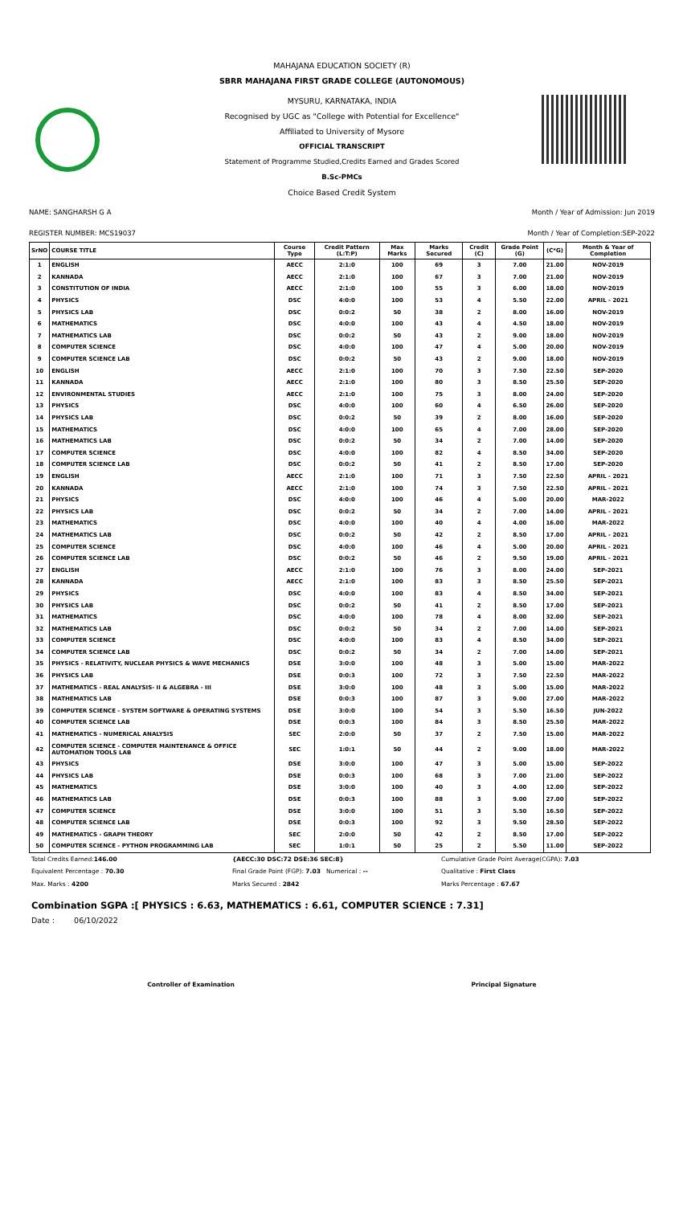MAHAJANA EDUCATION SOCIETY (R)
SBRR MAHAJANA FIRST GRADE COLLEGE (AUTONOMOUS)
MYSURU, KARNATAKA, INDIA
Recognised by UGC as "College with Potential for Excellence"
Affiliated to University of Mysore
OFFICIAL TRANSCRIPT
Statement of Programme Studied,Credits Earned and Grades Scored
B.Sc-PMCs
Choice Based Credit System
NAME: SANGHARSH G A Month / Year of Admission: Jun 2019
REGISTER NUMBER: MCS19037 Month / Year of Completion:SEP-2022
| SrNO | COURSE TITLE | Course Type | Credit Pattern (L:T:P) | Max Marks | Marks Secured | Credit (C) | Grade Point (G) | (C*G) | Month & Year of Completion |
| --- | --- | --- | --- | --- | --- | --- | --- | --- | --- |
| 1 | ENGLISH | AECC | 2:1:0 | 100 | 69 | 3 | 7.00 | 21.00 | NOV-2019 |
| 2 | KANNADA | AECC | 2:1:0 | 100 | 67 | 3 | 7.00 | 21.00 | NOV-2019 |
| 3 | CONSTITUTION OF INDIA | AECC | 2:1:0 | 100 | 55 | 3 | 6.00 | 18.00 | NOV-2019 |
| 4 | PHYSICS | DSC | 4:0:0 | 100 | 53 | 4 | 5.50 | 22.00 | APRIL - 2021 |
| 5 | PHYSICS LAB | DSC | 0:0:2 | 50 | 38 | 2 | 8.00 | 16.00 | NOV-2019 |
| 6 | MATHEMATICS | DSC | 4:0:0 | 100 | 43 | 4 | 4.50 | 18.00 | NOV-2019 |
| 7 | MATHEMATICS LAB | DSC | 0:0:2 | 50 | 43 | 2 | 9.00 | 18.00 | NOV-2019 |
| 8 | COMPUTER SCIENCE | DSC | 4:0:0 | 100 | 47 | 4 | 5.00 | 20.00 | NOV-2019 |
| 9 | COMPUTER SCIENCE LAB | DSC | 0:0:2 | 50 | 43 | 2 | 9.00 | 18.00 | NOV-2019 |
| 10 | ENGLISH | AECC | 2:1:0 | 100 | 70 | 3 | 7.50 | 22.50 | SEP-2020 |
| 11 | KANNADA | AECC | 2:1:0 | 100 | 80 | 3 | 8.50 | 25.50 | SEP-2020 |
| 12 | ENVIRONMENTAL STUDIES | AECC | 2:1:0 | 100 | 75 | 3 | 8.00 | 24.00 | SEP-2020 |
| 13 | PHYSICS | DSC | 4:0:0 | 100 | 60 | 4 | 6.50 | 26.00 | SEP-2020 |
| 14 | PHYSICS LAB | DSC | 0:0:2 | 50 | 39 | 2 | 8.00 | 16.00 | SEP-2020 |
| 15 | MATHEMATICS | DSC | 4:0:0 | 100 | 65 | 4 | 7.00 | 28.00 | SEP-2020 |
| 16 | MATHEMATICS LAB | DSC | 0:0:2 | 50 | 34 | 2 | 7.00 | 14.00 | SEP-2020 |
| 17 | COMPUTER SCIENCE | DSC | 4:0:0 | 100 | 82 | 4 | 8.50 | 34.00 | SEP-2020 |
| 18 | COMPUTER SCIENCE LAB | DSC | 0:0:2 | 50 | 41 | 2 | 8.50 | 17.00 | SEP-2020 |
| 19 | ENGLISH | AECC | 2:1:0 | 100 | 71 | 3 | 7.50 | 22.50 | APRIL - 2021 |
| 20 | KANNADA | AECC | 2:1:0 | 100 | 74 | 3 | 7.50 | 22.50 | APRIL - 2021 |
| 21 | PHYSICS | DSC | 4:0:0 | 100 | 46 | 4 | 5.00 | 20.00 | MAR-2022 |
| 22 | PHYSICS LAB | DSC | 0:0:2 | 50 | 34 | 2 | 7.00 | 14.00 | APRIL - 2021 |
| 23 | MATHEMATICS | DSC | 4:0:0 | 100 | 40 | 4 | 4.00 | 16.00 | MAR-2022 |
| 24 | MATHEMATICS LAB | DSC | 0:0:2 | 50 | 42 | 2 | 8.50 | 17.00 | APRIL - 2021 |
| 25 | COMPUTER SCIENCE | DSC | 4:0:0 | 100 | 46 | 4 | 5.00 | 20.00 | APRIL - 2021 |
| 26 | COMPUTER SCIENCE LAB | DSC | 0:0:2 | 50 | 46 | 2 | 9.50 | 19.00 | APRIL - 2021 |
| 27 | ENGLISH | AECC | 2:1:0 | 100 | 76 | 3 | 8.00 | 24.00 | SEP-2021 |
| 28 | KANNADA | AECC | 2:1:0 | 100 | 83 | 3 | 8.50 | 25.50 | SEP-2021 |
| 29 | PHYSICS | DSC | 4:0:0 | 100 | 83 | 4 | 8.50 | 34.00 | SEP-2021 |
| 30 | PHYSICS LAB | DSC | 0:0:2 | 50 | 41 | 2 | 8.50 | 17.00 | SEP-2021 |
| 31 | MATHEMATICS | DSC | 4:0:0 | 100 | 78 | 4 | 8.00 | 32.00 | SEP-2021 |
| 32 | MATHEMATICS LAB | DSC | 0:0:2 | 50 | 34 | 2 | 7.00 | 14.00 | SEP-2021 |
| 33 | COMPUTER SCIENCE | DSC | 4:0:0 | 100 | 83 | 4 | 8.50 | 34.00 | SEP-2021 |
| 34 | COMPUTER SCIENCE LAB | DSC | 0:0:2 | 50 | 34 | 2 | 7.00 | 14.00 | SEP-2021 |
| 35 | PHYSICS - RELATIVITY, NUCLEAR PHYSICS & WAVE MECHANICS | DSE | 3:0:0 | 100 | 48 | 3 | 5.00 | 15.00 | MAR-2022 |
| 36 | PHYSICS LAB | DSE | 0:0:3 | 100 | 72 | 3 | 7.50 | 22.50 | MAR-2022 |
| 37 | MATHEMATICS - REAL ANALYSIS- II & ALGEBRA - III | DSE | 3:0:0 | 100 | 48 | 3 | 5.00 | 15.00 | MAR-2022 |
| 38 | MATHEMATICS LAB | DSE | 0:0:3 | 100 | 87 | 3 | 9.00 | 27.00 | MAR-2022 |
| 39 | COMPUTER SCIENCE - SYSTEM SOFTWARE & OPERATING SYSTEMS | DSE | 3:0:0 | 100 | 54 | 3 | 5.50 | 16.50 | JUN-2022 |
| 40 | COMPUTER SCIENCE LAB | DSE | 0:0:3 | 100 | 84 | 3 | 8.50 | 25.50 | MAR-2022 |
| 41 | MATHEMATICS - NUMERICAL ANALYSIS | SEC | 2:0:0 | 50 | 37 | 2 | 7.50 | 15.00 | MAR-2022 |
| 42 | COMPUTER SCIENCE - COMPUTER MAINTENANCE & OFFICE AUTOMATION TOOLS LAB | SEC | 1:0:1 | 50 | 44 | 2 | 9.00 | 18.00 | MAR-2022 |
| 43 | PHYSICS | DSE | 3:0:0 | 100 | 47 | 3 | 5.00 | 15.00 | SEP-2022 |
| 44 | PHYSICS LAB | DSE | 0:0:3 | 100 | 68 | 3 | 7.00 | 21.00 | SEP-2022 |
| 45 | MATHEMATICS | DSE | 3:0:0 | 100 | 40 | 3 | 4.00 | 12.00 | SEP-2022 |
| 46 | MATHEMATICS LAB | DSE | 0:0:3 | 100 | 88 | 3 | 9.00 | 27.00 | SEP-2022 |
| 47 | COMPUTER SCIENCE | DSE | 3:0:0 | 100 | 51 | 3 | 5.50 | 16.50 | SEP-2022 |
| 48 | COMPUTER SCIENCE LAB | DSE | 0:0:3 | 100 | 92 | 3 | 9.50 | 28.50 | SEP-2022 |
| 49 | MATHEMATICS - GRAPH THEORY | SEC | 2:0:0 | 50 | 42 | 2 | 8.50 | 17.00 | SEP-2022 |
| 50 | COMPUTER SCIENCE - PYTHON PROGRAMMING LAB | SEC | 1:0:1 | 50 | 25 | 2 | 5.50 | 11.00 | SEP-2022 |
Total Credits Earned:146.00
{AECC:30 DSC:72 DSE:36 SEC:8}
Cumulative Grade Point Average(CGPA): 7.03
Equivalent Percentage : 70.30
Final Grade Point (FGP): 7.03 Numerical : --
Qualitative : First Class
Max. Marks : 4200
Marks Secured : 2842
Marks Percentage : 67.67
Combination SGPA :[ PHYSICS : 6.63, MATHEMATICS : 6.61, COMPUTER SCIENCE : 7.31]
Date : 06/10/2022
Controller of Examination Principal Signature